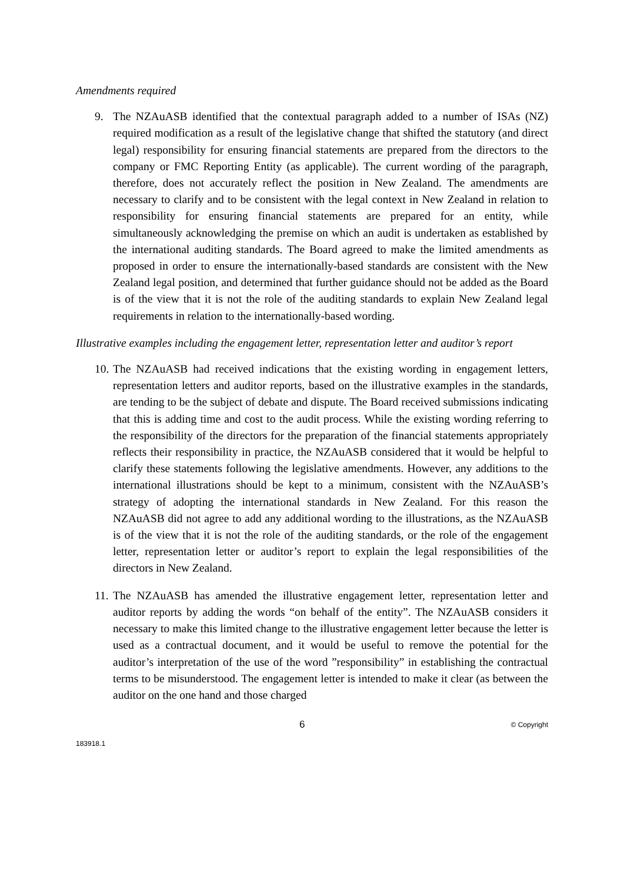Amendments required
9. The NZAuASB identified that the contextual paragraph added to a number of ISAs (NZ) required modification as a result of the legislative change that shifted the statutory (and direct legal) responsibility for ensuring financial statements are prepared from the directors to the company or FMC Reporting Entity (as applicable). The current wording of the paragraph, therefore, does not accurately reflect the position in New Zealand. The amendments are necessary to clarify and to be consistent with the legal context in New Zealand in relation to responsibility for ensuring financial statements are prepared for an entity, while simultaneously acknowledging the premise on which an audit is undertaken as established by the international auditing standards. The Board agreed to make the limited amendments as proposed in order to ensure the internationally-based standards are consistent with the New Zealand legal position, and determined that further guidance should not be added as the Board is of the view that it is not the role of the auditing standards to explain New Zealand legal requirements in relation to the internationally-based wording.
Illustrative examples including the engagement letter, representation letter and auditor’s report
10. The NZAuASB had received indications that the existing wording in engagement letters, representation letters and auditor reports, based on the illustrative examples in the standards, are tending to be the subject of debate and dispute. The Board received submissions indicating that this is adding time and cost to the audit process. While the existing wording referring to the responsibility of the directors for the preparation of the financial statements appropriately reflects their responsibility in practice, the NZAuASB considered that it would be helpful to clarify these statements following the legislative amendments. However, any additions to the international illustrations should be kept to a minimum, consistent with the NZAuASB’s strategy of adopting the international standards in New Zealand. For this reason the NZAuASB did not agree to add any additional wording to the illustrations, as the NZAuASB is of the view that it is not the role of the auditing standards, or the role of the engagement letter, representation letter or auditor’s report to explain the legal responsibilities of the directors in New Zealand.
11. The NZAuASB has amended the illustrative engagement letter, representation letter and auditor reports by adding the words “on behalf of the entity”. The NZAuASB considers it necessary to make this limited change to the illustrative engagement letter because the letter is used as a contractual document, and it would be useful to remove the potential for the auditor’s interpretation of the use of the word ”responsibility” in establishing the contractual terms to be misunderstood. The engagement letter is intended to make it clear (as between the auditor on the one hand and those charged
6 © Copyright
183918.1